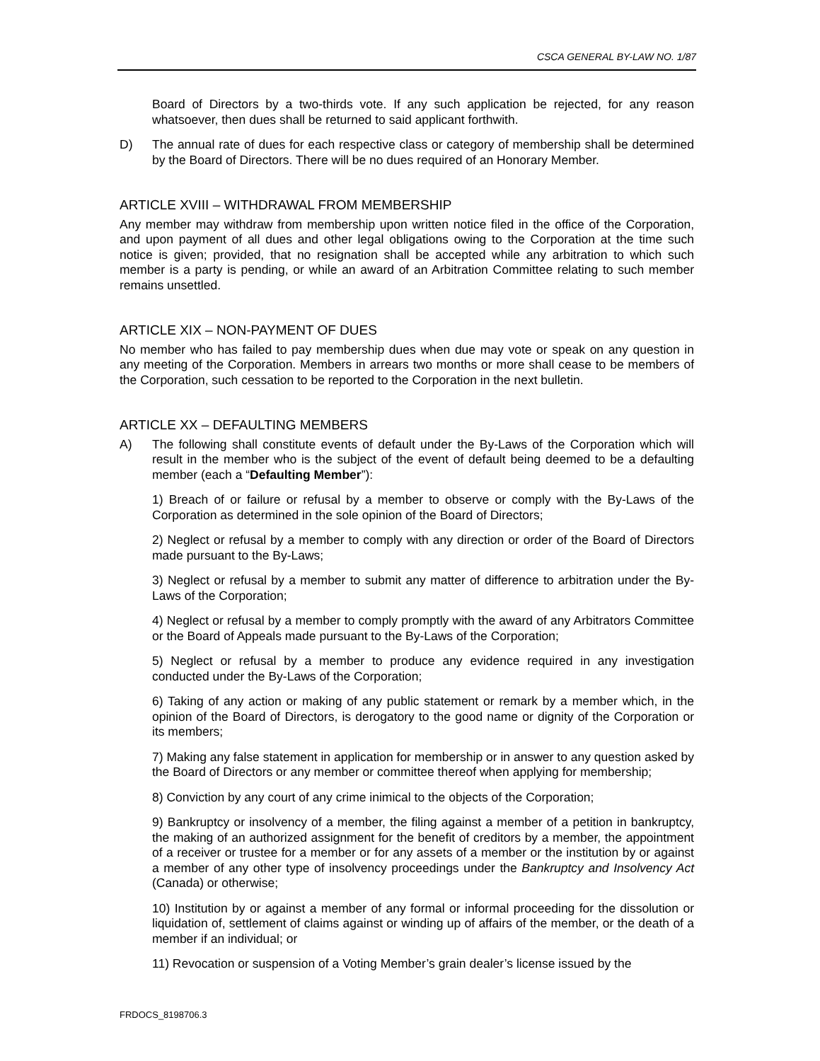CSCA GENERAL BY-LAW NO. 1/87
Board of Directors by a two-thirds vote. If any such application be rejected, for any reason whatsoever, then dues shall be returned to said applicant forthwith.
D) The annual rate of dues for each respective class or category of membership shall be determined by the Board of Directors. There will be no dues required of an Honorary Member.
ARTICLE XVIII – WITHDRAWAL FROM MEMBERSHIP
Any member may withdraw from membership upon written notice filed in the office of the Corporation, and upon payment of all dues and other legal obligations owing to the Corporation at the time such notice is given; provided, that no resignation shall be accepted while any arbitration to which such member is a party is pending, or while an award of an Arbitration Committee relating to such member remains unsettled.
ARTICLE XIX – NON-PAYMENT OF DUES
No member who has failed to pay membership dues when due may vote or speak on any question in any meeting of the Corporation. Members in arrears two months or more shall cease to be members of the Corporation, such cessation to be reported to the Corporation in the next bulletin.
ARTICLE XX – DEFAULTING MEMBERS
A) The following shall constitute events of default under the By-Laws of the Corporation which will result in the member who is the subject of the event of default being deemed to be a defaulting member (each a “Defaulting Member”):
1) Breach of or failure or refusal by a member to observe or comply with the By-Laws of the Corporation as determined in the sole opinion of the Board of Directors;
2) Neglect or refusal by a member to comply with any direction or order of the Board of Directors made pursuant to the By-Laws;
3) Neglect or refusal by a member to submit any matter of difference to arbitration under the By-Laws of the Corporation;
4) Neglect or refusal by a member to comply promptly with the award of any Arbitrators Committee or the Board of Appeals made pursuant to the By-Laws of the Corporation;
5) Neglect or refusal by a member to produce any evidence required in any investigation conducted under the By-Laws of the Corporation;
6) Taking of any action or making of any public statement or remark by a member which, in the opinion of the Board of Directors, is derogatory to the good name or dignity of the Corporation or its members;
7) Making any false statement in application for membership or in answer to any question asked by the Board of Directors or any member or committee thereof when applying for membership;
8) Conviction by any court of any crime inimical to the objects of the Corporation;
9) Bankruptcy or insolvency of a member, the filing against a member of a petition in bankruptcy, the making of an authorized assignment for the benefit of creditors by a member, the appointment of a receiver or trustee for a member or for any assets of a member or the institution by or against a member of any other type of insolvency proceedings under the Bankruptcy and Insolvency Act (Canada) or otherwise;
10) Institution by or against a member of any formal or informal proceeding for the dissolution or liquidation of, settlement of claims against or winding up of affairs of the member, or the death of a member if an individual; or
11) Revocation or suspension of a Voting Member’s grain dealer’s license issued by the
FRDOCS_8198706.3